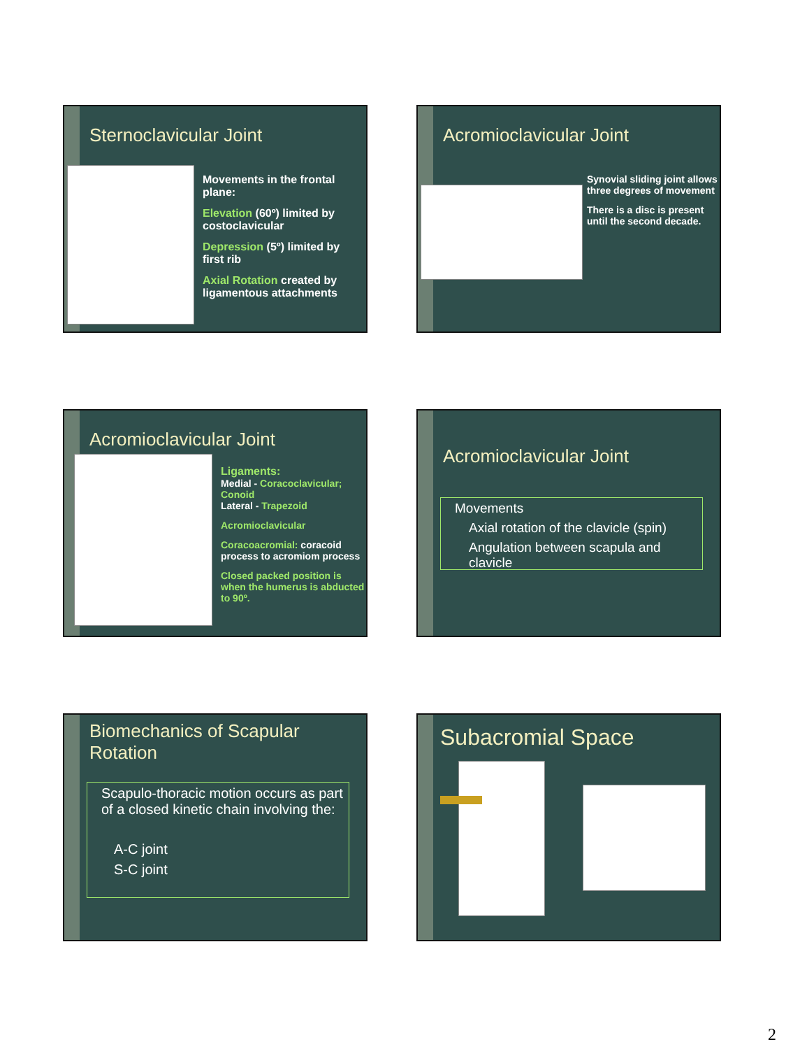Sternoclavicular Joint
Movements in the frontal plane:
Elevation (60º) limited by costoclavicular
Depression (5º) limited by first rib
Axial Rotation created by ligamentous attachments
Acromioclavicular Joint
Synovial sliding joint allows three degrees of movement
There is a disc is present until the second decade.
Acromioclavicular Joint
Ligaments:
Medial - Coracoclavicular; Conoid
Lateral - Trapezoid
Acromioclavicular
Coracoacromial: coracoid process to acromiom process
Closed packed position is when the humerus is abducted to 90º.
Acromioclavicular Joint
Movements
Axial rotation of the clavicle (spin)
Angulation between scapula and clavicle
Biomechanics of Scapular
Rotation
Scapulo-thoracic motion occurs as part of a closed kinetic chain involving the:
A-C joint
S-C joint
Subacromial Space
2